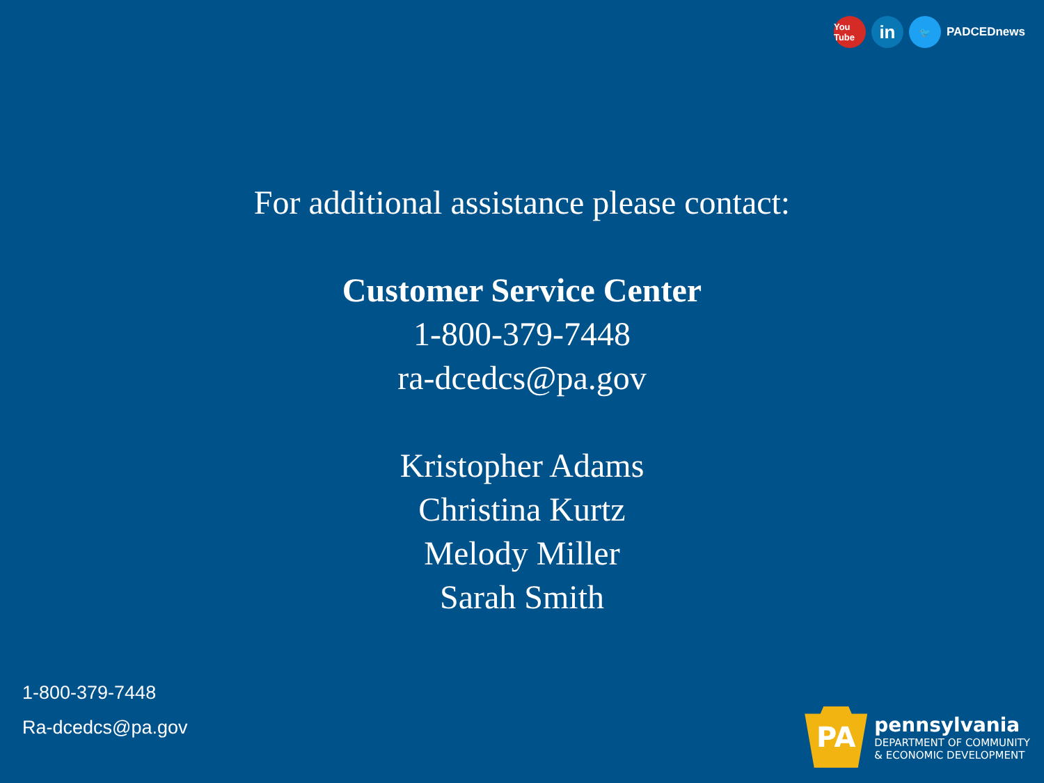You Tube in 🐦 PADCEDnews
For additional assistance please contact:
Customer Service Center
1-800-379-7448
ra-dcedcs@pa.gov
Kristopher Adams
Christina Kurtz
Melody Miller
Sarah Smith
1-800-379-7448
Ra-dcedcs@pa.gov
PA
pennsylvania
DEPARTMENT OF COMMUNITY
& ECONOMIC DEVELOPMENT